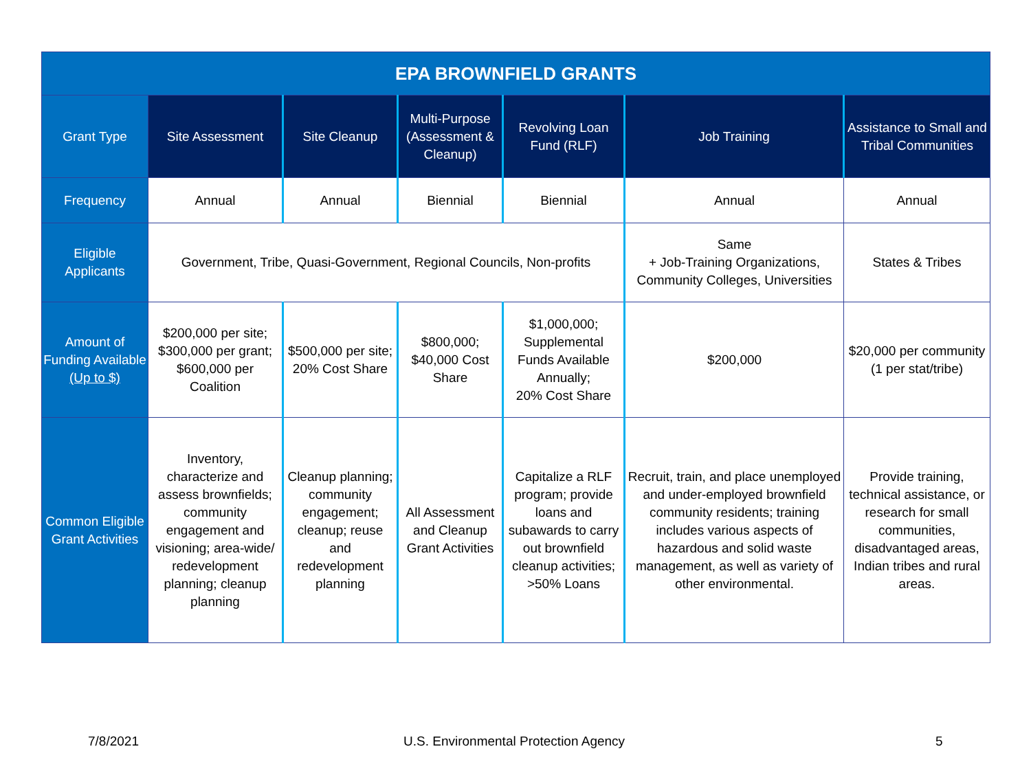| EPA BROWNFIELD GRANTS | | | | | | |
| --- | --- | --- | --- | --- | --- | --- |
| Grant Type | Site Assessment | Site Cleanup | Multi-Purpose (Assessment & Cleanup) | Revolving Loan Fund (RLF) | Job Training | Assistance to Small and Tribal Communities |
| Frequency | Annual | Annual | Biennial | Biennial | Annual | Annual |
| Eligible Applicants | Government, Tribe, Quasi-Government, Regional Councils, Non-profits | | | | Same + Job-Training Organizations, Community Colleges, Universities | States & Tribes |
| Amount of Funding Available (Up to $) | $200,000 per site; $300,000 per grant; $600,000 per Coalition | $500,000 per site; 20% Cost Share | $800,000; $40,000 Cost Share | $1,000,000; Supplemental Funds Available Annually; 20% Cost Share | $200,000 | $20,000 per community (1 per stat/tribe) |
| Common Eligible Grant Activities | Inventory, characterize and assess brownfields; community engagement and visioning; area-wide/ redevelopment planning; cleanup planning | Cleanup planning; community engagement; cleanup; reuse and redevelopment planning | All Assessment and Cleanup Grant Activities | Capitalize a RLF program; provide loans and subawards to carry out brownfield cleanup activities; >50% Loans | Recruit, train, and place unemployed and under-employed brownfield community residents; training includes various aspects of hazardous and solid waste management, as well as variety of other environmental. | Provide training, technical assistance, or research for small communities, disadvantaged areas, Indian tribes and rural areas. |
7/8/2021
U.S. Environmental Protection Agency
5